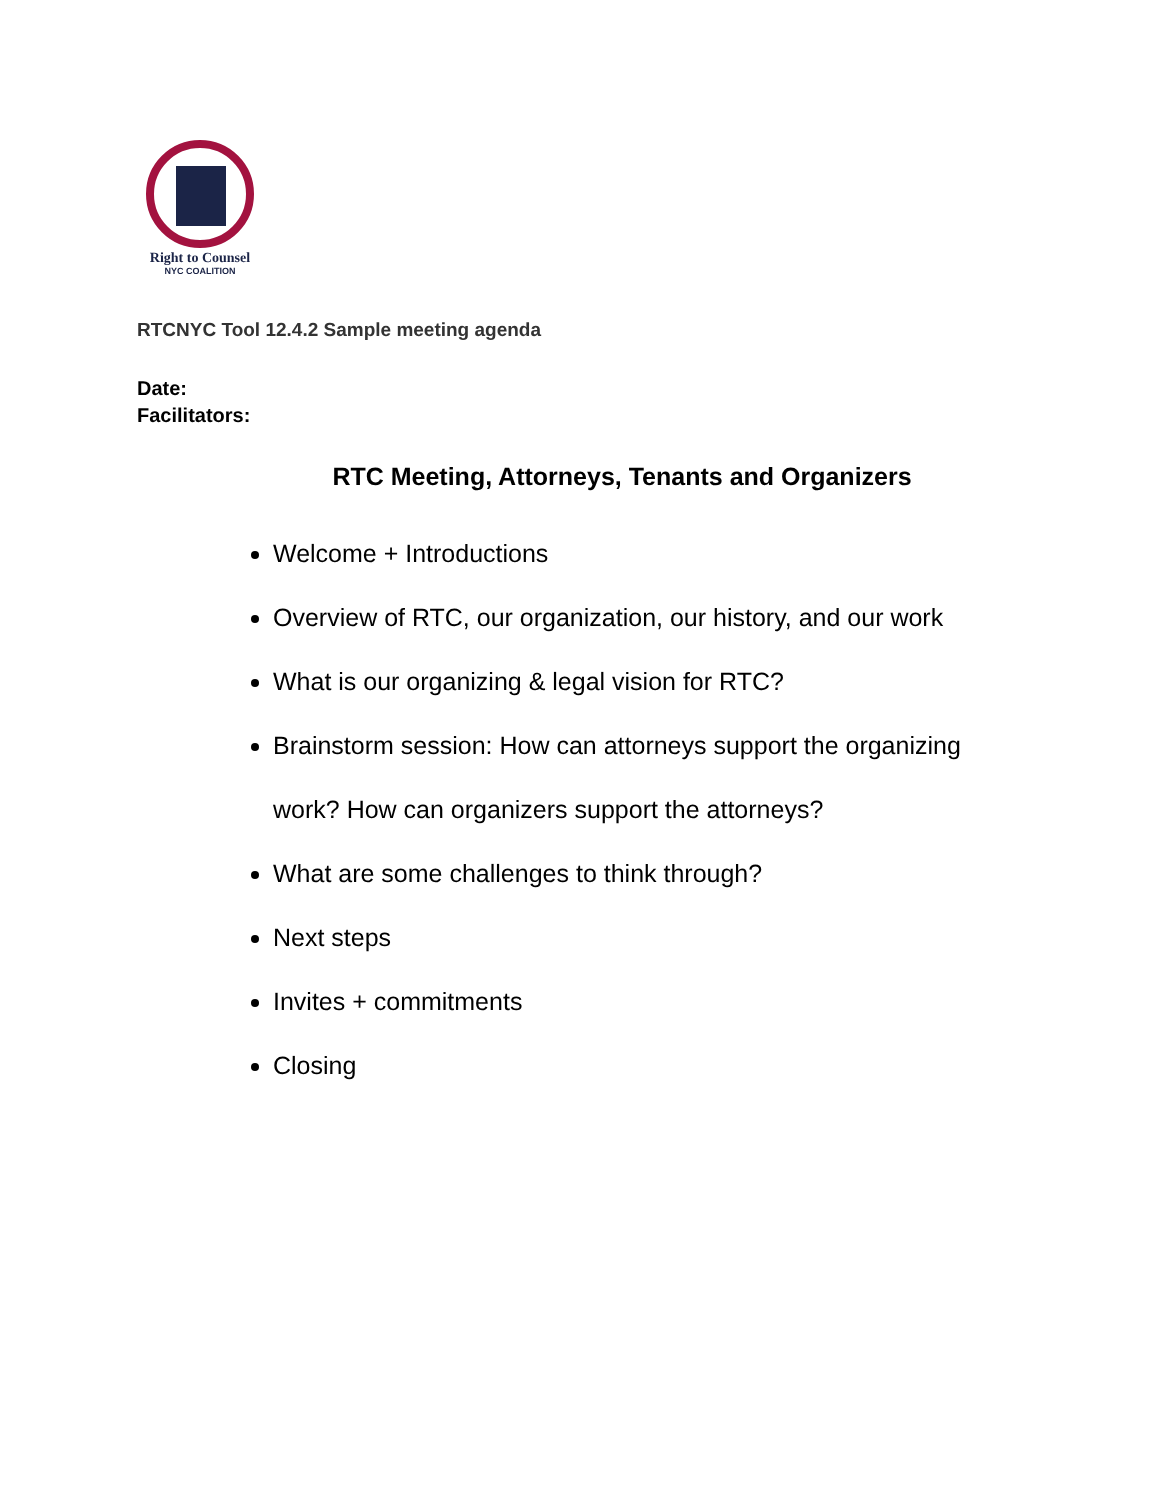Right to Counsel
NYC COALITION
RTCNYC Tool 12.4.2 Sample meeting agenda
Date:
Facilitators:
RTC Meeting, Attorneys, Tenants and Organizers
Welcome + Introductions
Overview of RTC, our organization, our history, and our work
What is our organizing & legal vision for RTC?
Brainstorm session: How can attorneys support the organizing work? How can organizers support the attorneys?
What are some challenges to think through?
Next steps
Invites + commitments
Closing